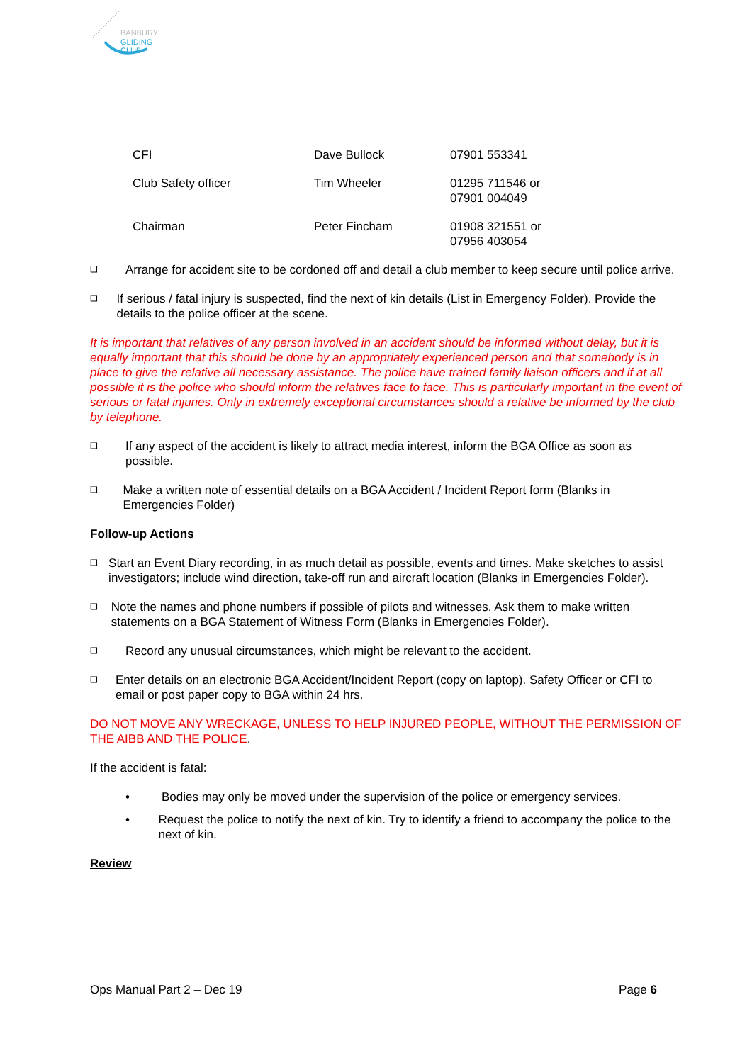BANBURY
GLIDING CLUB
| CFI | Dave Bullock | 07901 553341 |
| Club Safety officer | Tim Wheeler | 01295 711546 or 07901 004049 |
| Chairman | Peter Fincham | 01908 321551 or 07956 403054 |
❑
Arrange for accident site to be cordoned off and detail a club member to keep secure until police arrive.
❑
If serious / fatal injury is suspected, find the next of kin details (List in Emergency Folder). Provide the details to the police officer at the scene.
It is important that relatives of any person involved in an accident should be informed without delay, but it is equally important that this should be done by an appropriately experienced person and that somebody is in place to give the relative all necessary assistance. The police have trained family liaison officers and if at all possible it is the police who should inform the relatives face to face. This is particularly important in the event of serious or fatal injuries. Only in extremely exceptional circumstances should a relative be informed by the club by telephone.
❑
If any aspect of the accident is likely to attract media interest, inform the BGA Office as soon as possible.
❑
Make a written note of essential details on a BGA Accident / Incident Report form (Blanks in Emergencies Folder)
Follow-up Actions
❑
Start an Event Diary recording, in as much detail as possible, events and times. Make sketches to assist investigators; include wind direction, take-off run and aircraft location (Blanks in Emergencies Folder).
❑
Note the names and phone numbers if possible of pilots and witnesses. Ask them to make written statements on a BGA Statement of Witness Form (Blanks in Emergencies Folder).
❑
Record any unusual circumstances, which might be relevant to the accident.
❑
Enter details on an electronic BGA Accident/Incident Report (copy on laptop). Safety Officer or CFI to email or post paper copy to BGA within 24 hrs.
DO NOT MOVE ANY WRECKAGE, UNLESS TO HELP INJURED PEOPLE, WITHOUT THE PERMISSION OF THE AIBB AND THE POLICE.
If the accident is fatal:
• Bodies may only be moved under the supervision of the police or emergency services.
• Request the police to notify the next of kin. Try to identify a friend to accompany the police to the next of kin.
Review
Ops Manual Part 2 – Dec 19 Page 6